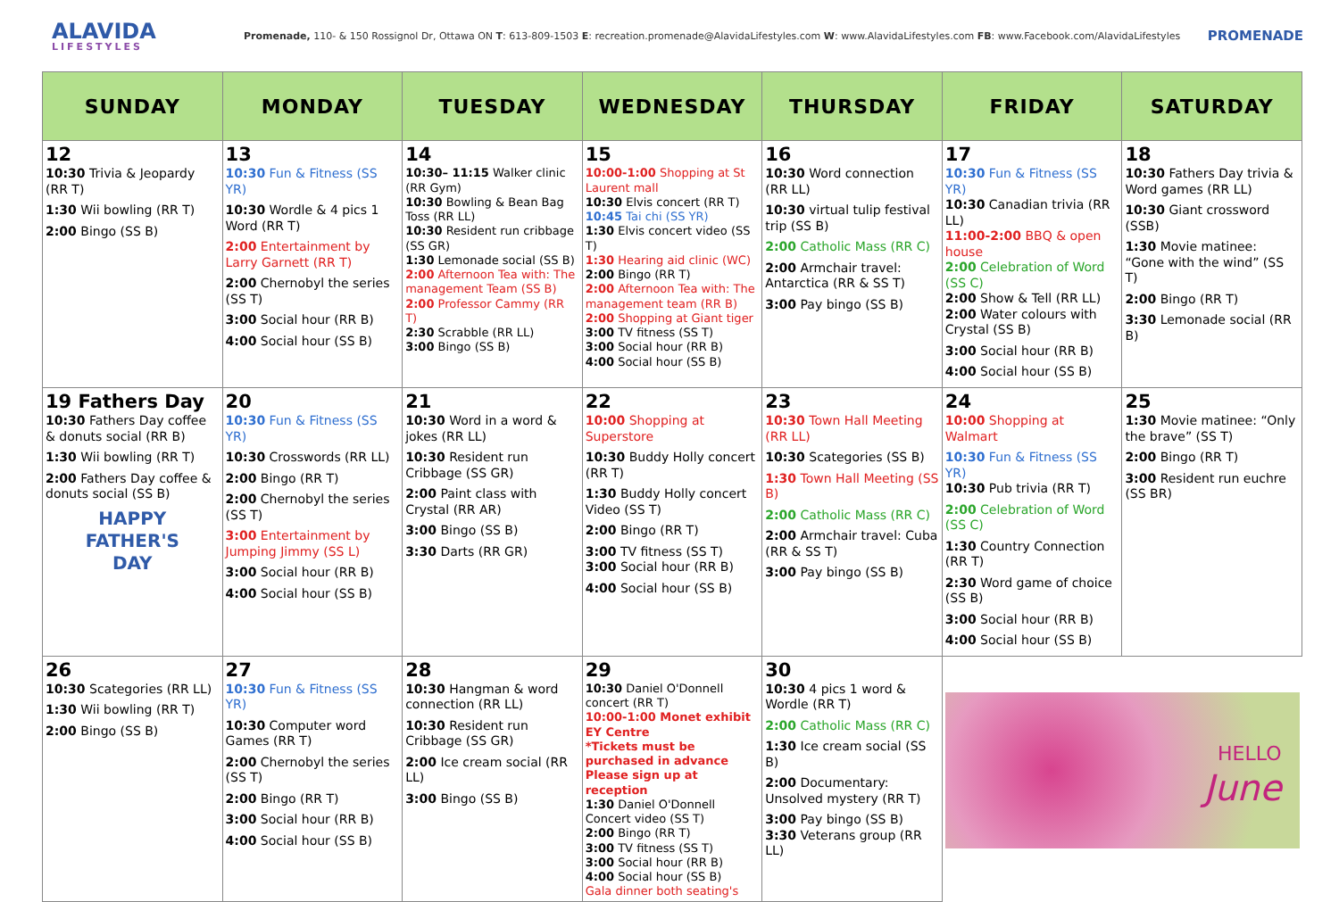ALAVIDA
LIFESTYLES
Promenade, 110- & 150 Rossignol Dr, Ottawa ON T: 613-809-1503 E: recreation.promenade@AlavidaLifestyles.com W: www.AlavidaLifestyles.com FB: www.Facebook.com/AlavidaLifestyles
PROMENADE
| SUNDAY | MONDAY | TUESDAY | WEDNESDAY | THURSDAY | FRIDAY | SATURDAY |
| --- | --- | --- | --- | --- | --- | --- |
| 12 10:30 Trivia & Jeopardy (RR T) 1:30 Wii bowling (RR T) 2:00 Bingo (SS B) | 13 10:30 Fun & Fitness (SS YR) 10:30 Wordle & 4 pics 1 Word (RR T) 2:00 Entertainment by Larry Garnett (RR T) 2:00 Chernobyl the series (SS T) 3:00 Social hour (RR B) 4:00 Social hour (SS B) | 14 10:30– 11:15 Walker clinic (RR Gym) 10:30 Bowling & Bean Bag Toss (RR LL) 10:30 Resident run cribbage (SS GR) 1:30 Lemonade social (SS B) 2:00 Afternoon Tea with: The management Team (SS B) 2:00 Professor Cammy (RR T) 2:30 Scrabble (RR LL) 3:00 Bingo (SS B) | 15 10:00-1:00 Shopping at St Laurent mall 10:30 Elvis concert (RR T) 10:45 Tai chi (SS YR) 1:30 Elvis concert video (SS T) 1:30 Hearing aid clinic (WC) 2:00 Bingo (RR T) 2:00 Afternoon Tea with: The management team (RR B) 2:00 Shopping at Giant tiger 3:00 TV fitness (SS T) 3:00 Social hour (RR B) 4:00 Social hour (SS B) | 16 10:30 Word connection (RR LL) 10:30 virtual tulip festival trip (SS B) 2:00 Catholic Mass (RR C) 2:00 Armchair travel: Antarctica (RR & SS T) 3:00 Pay bingo (SS B) | 17 10:30 Fun & Fitness (SS YR) 10:30 Canadian trivia (RR LL) 11:00-2:00 BBQ & open house 2:00 Celebration of Word (SS C) 2:00 Show & Tell (RR LL) 2:00 Water colours with Crystal (SS B) 3:00 Social hour (RR B) 4:00 Social hour (SS B) | 18 10:30 Fathers Day trivia & Word games (RR LL) 10:30 Giant crossword (SSB) 1:30 Movie matinee: “Gone with the wind” (SS T) 2:00 Bingo (RR T) 3:30 Lemonade social (RR B) |
| 19 Fathers Day 10:30 Fathers Day coffee & donuts social (RR B) 1:30 Wii bowling (RR T) 2:00 Fathers Day coffee & donuts social (SS B) HAPPY FATHER'S DAY | 20 10:30 Fun & Fitness (SS YR) 10:30 Crosswords (RR LL) 2:00 Bingo (RR T) 2:00 Chernobyl the series (SS T) 3:00 Entertainment by Jumping Jimmy (SS L) 3:00 Social hour (RR B) 4:00 Social hour (SS B) | 21 10:30 Word in a word & jokes (RR LL) 10:30 Resident run Cribbage (SS GR) 2:00 Paint class with Crystal (RR AR) 3:00 Bingo (SS B) 3:30 Darts (RR GR) | 22 10:00 Shopping at Superstore 10:30 Buddy Holly concert (RR T) 1:30 Buddy Holly concert Video (SS T) 2:00 Bingo (RR T) 3:00 TV fitness (SS T) 3:00 Social hour (RR B) 4:00 Social hour (SS B) | 23 10:30 Town Hall Meeting (RR LL) 10:30 Scategories (SS B) 1:30 Town Hall Meeting (SS B) 2:00 Catholic Mass (RR C) 2:00 Armchair travel: Cuba (RR & SS T) 3:00 Pay bingo (SS B) | 24 10:00 Shopping at Walmart 10:30 Fun & Fitness (SS YR) 10:30 Pub trivia (RR T) 2:00 Celebration of Word (SS C) 1:30 Country Connection (RR T) 2:30 Word game of choice (SS B) 3:00 Social hour (RR B) 4:00 Social hour (SS B) | 25 1:30 Movie matinee: “Only the brave” (SS T) 2:00 Bingo (RR T) 3:00 Resident run euchre (SS BR) |
| 26 10:30 Scategories (RR LL) 1:30 Wii bowling (RR T) 2:00 Bingo (SS B) | 27 10:30 Fun & Fitness (SS YR) 10:30 Computer word Games (RR T) 2:00 Chernobyl the series (SS T) 2:00 Bingo (RR T) 3:00 Social hour (RR B) 4:00 Social hour (SS B) | 28 10:30 Hangman & word connection (RR LL) 10:30 Resident run Cribbage (SS GR) 2:00 Ice cream social (RR LL) 3:00 Bingo (SS B) | 29 10:30 Daniel O'Donnell concert (RR T) 10:00-1:00 Monet exhibit EY Centre *Tickets must be purchased in advance Please sign up at reception 1:30 Daniel O'Donnell Concert video (SS T) 2:00 Bingo (RR T) 3:00 TV fitness (SS T) 3:00 Social hour (RR B) 4:00 Social hour (SS B) Gala dinner both seating's | 30 10:30 4 pics 1 word & Wordle (RR T) 2:00 Catholic Mass (RR C) 1:30 Ice cream social (SS B) 2:00 Documentary: Unsolved mystery (RR T) 3:00 Pay bingo (SS B) 3:30 Veterans group (RR LL) | HELLO June | |